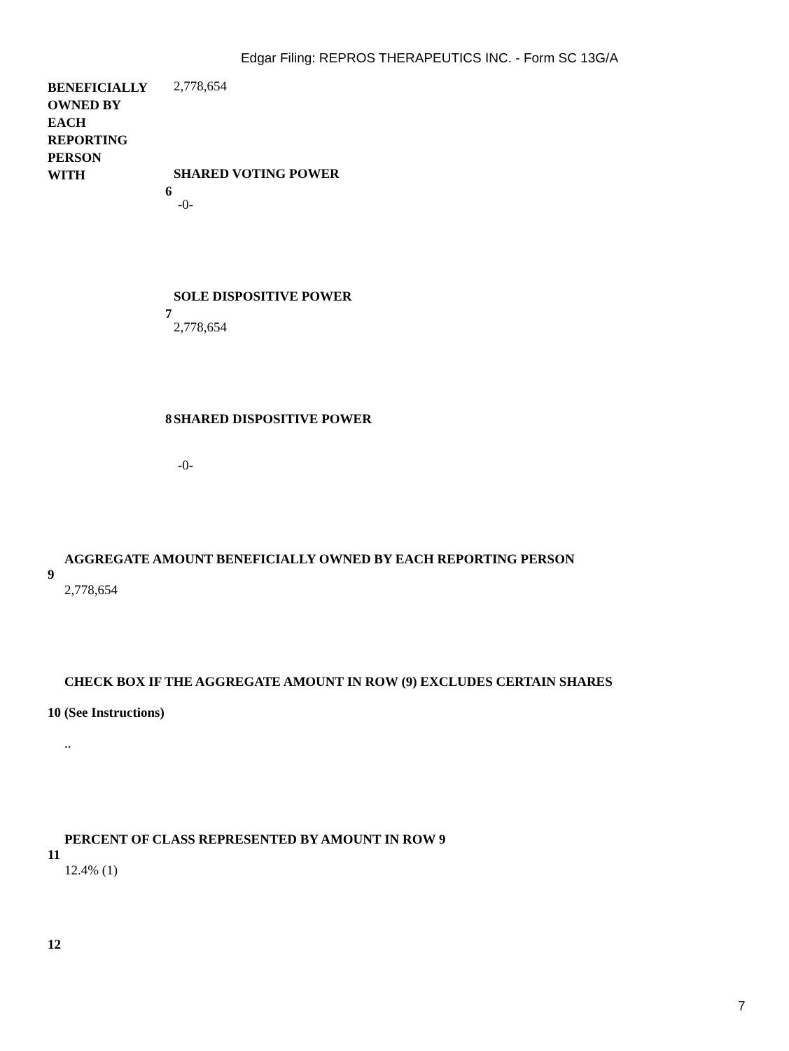Edgar Filing: REPROS THERAPEUTICS INC. - Form SC 13G/A
| BENEFICIALLY OWNED BY EACH REPORTING PERSON WITH | 2,778,654 | |
| | 6 | SHARED VOTING POWER -0- |
| | 7 | SOLE DISPOSITIVE POWER 2,778,654 |
| | 8 | SHARED DISPOSITIVE POWER -0- |
| AGGREGATE AMOUNT BENEFICIALLY OWNED BY EACH REPORTING PERSON 9 2,778,654 | | |
| CHECK BOX IF THE AGGREGATE AMOUNT IN ROW (9) EXCLUDES CERTAIN SHARES 10 (See Instructions) .. | | |
| PERCENT OF CLASS REPRESENTED BY AMOUNT IN ROW 9 11 12.4% (1) | | |
| 12 | | |
7